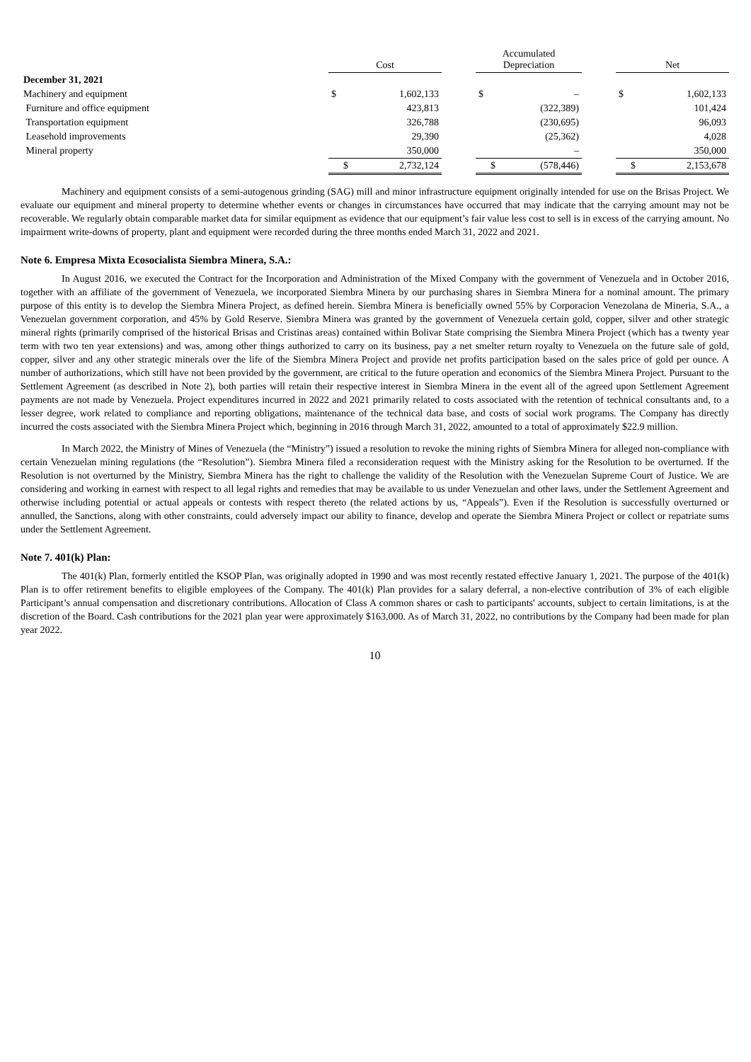| | Cost | | | Accumulated Depreciation | | | Net | |
| December 31, 2021 | | | | | | | | |
| Machinery and equipment | $ | 1,602,133 | | $ | – | | $ | 1,602,133 |
| Furniture and office equipment | | 423,813 | | | (322,389) | | | 101,424 |
| Transportation equipment | | 326,788 | | | (230,695) | | | 96,093 |
| Leasehold improvements | | 29,390 | | | (25,362) | | | 4,028 |
| Mineral property | | 350,000 | | | – | | | 350,000 |
| | $ | 2,732,124 | | $ | (578,446) | | $ | 2,153,678 |
Machinery and equipment consists of a semi-autogenous grinding (SAG) mill and minor infrastructure equipment originally intended for use on the Brisas Project. We evaluate our equipment and mineral property to determine whether events or changes in circumstances have occurred that may indicate that the carrying amount may not be recoverable. We regularly obtain comparable market data for similar equipment as evidence that our equipment’s fair value less cost to sell is in excess of the carrying amount. No impairment write-downs of property, plant and equipment were recorded during the three months ended March 31, 2022 and 2021.
Note 6. Empresa Mixta Ecosocialista Siembra Minera, S.A.:
In August 2016, we executed the Contract for the Incorporation and Administration of the Mixed Company with the government of Venezuela and in October 2016, together with an affiliate of the government of Venezuela, we incorporated Siembra Minera by our purchasing shares in Siembra Minera for a nominal amount. The primary purpose of this entity is to develop the Siembra Minera Project, as defined herein. Siembra Minera is beneficially owned 55% by Corporacion Venezolana de Mineria, S.A., a Venezuelan government corporation, and 45% by Gold Reserve. Siembra Minera was granted by the government of Venezuela certain gold, copper, silver and other strategic mineral rights (primarily comprised of the historical Brisas and Cristinas areas) contained within Bolivar State comprising the Siembra Minera Project (which has a twenty year term with two ten year extensions) and was, among other things authorized to carry on its business, pay a net smelter return royalty to Venezuela on the future sale of gold, copper, silver and any other strategic minerals over the life of the Siembra Minera Project and provide net profits participation based on the sales price of gold per ounce. A number of authorizations, which still have not been provided by the government, are critical to the future operation and economics of the Siembra Minera Project. Pursuant to the Settlement Agreement (as described in Note 2), both parties will retain their respective interest in Siembra Minera in the event all of the agreed upon Settlement Agreement payments are not made by Venezuela. Project expenditures incurred in 2022 and 2021 primarily related to costs associated with the retention of technical consultants and, to a lesser degree, work related to compliance and reporting obligations, maintenance of the technical data base, and costs of social work programs. The Company has directly incurred the costs associated with the Siembra Minera Project which, beginning in 2016 through March 31, 2022, amounted to a total of approximately $22.9 million.
In March 2022, the Ministry of Mines of Venezuela (the “Ministry”) issued a resolution to revoke the mining rights of Siembra Minera for alleged non-compliance with certain Venezuelan mining regulations (the “Resolution”). Siembra Minera filed a reconsideration request with the Ministry asking for the Resolution to be overturned. If the Resolution is not overturned by the Ministry, Siembra Minera has the right to challenge the validity of the Resolution with the Venezuelan Supreme Court of Justice. We are considering and working in earnest with respect to all legal rights and remedies that may be available to us under Venezuelan and other laws, under the Settlement Agreement and otherwise including potential or actual appeals or contests with respect thereto (the related actions by us, “Appeals”). Even if the Resolution is successfully overturned or annulled, the Sanctions, along with other constraints, could adversely impact our ability to finance, develop and operate the Siembra Minera Project or collect or repatriate sums under the Settlement Agreement.
Note 7. 401(k) Plan:
The 401(k) Plan, formerly entitled the KSOP Plan, was originally adopted in 1990 and was most recently restated effective January 1, 2021. The purpose of the 401(k) Plan is to offer retirement benefits to eligible employees of the Company. The 401(k) Plan provides for a salary deferral, a non-elective contribution of 3% of each eligible Participant’s annual compensation and discretionary contributions. Allocation of Class A common shares or cash to participants' accounts, subject to certain limitations, is at the discretion of the Board. Cash contributions for the 2021 plan year were approximately $163,000. As of March 31, 2022, no contributions by the Company had been made for plan year 2022.
10